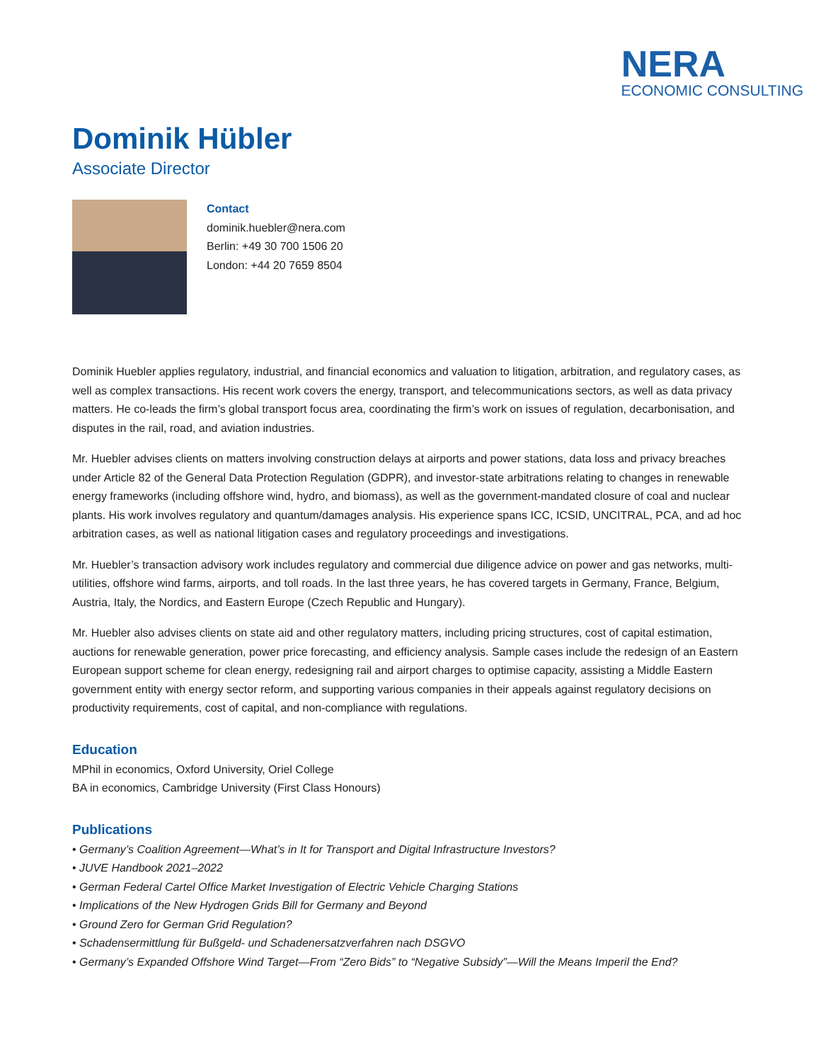NERA
ECONOMIC CONSULTING
Dominik Hübler
Associate Director
Contact
dominik.huebler@nera.com
Berlin: +49 30 700 1506 20
London: +44 20 7659 8504
Dominik Huebler applies regulatory, industrial, and financial economics and valuation to litigation, arbitration, and regulatory cases, as well as complex transactions. His recent work covers the energy, transport, and telecommunications sectors, as well as data privacy matters. He co-leads the firm’s global transport focus area, coordinating the firm’s work on issues of regulation, decarbonisation, and disputes in the rail, road, and aviation industries.
Mr. Huebler advises clients on matters involving construction delays at airports and power stations, data loss and privacy breaches under Article 82 of the General Data Protection Regulation (GDPR), and investor-state arbitrations relating to changes in renewable energy frameworks (including offshore wind, hydro, and biomass), as well as the government-mandated closure of coal and nuclear plants. His work involves regulatory and quantum/damages analysis. His experience spans ICC, ICSID, UNCITRAL, PCA, and ad hoc arbitration cases, as well as national litigation cases and regulatory proceedings and investigations.
Mr. Huebler’s transaction advisory work includes regulatory and commercial due diligence advice on power and gas networks, multi-utilities, offshore wind farms, airports, and toll roads. In the last three years, he has covered targets in Germany, France, Belgium, Austria, Italy, the Nordics, and Eastern Europe (Czech Republic and Hungary).
Mr. Huebler also advises clients on state aid and other regulatory matters, including pricing structures, cost of capital estimation, auctions for renewable generation, power price forecasting, and efficiency analysis. Sample cases include the redesign of an Eastern European support scheme for clean energy, redesigning rail and airport charges to optimise capacity, assisting a Middle Eastern government entity with energy sector reform, and supporting various companies in their appeals against regulatory decisions on productivity requirements, cost of capital, and non-compliance with regulations.
Education
MPhil in economics, Oxford University, Oriel College
BA in economics, Cambridge University (First Class Honours)
Publications
• Germany’s Coalition Agreement—What’s in It for Transport and Digital Infrastructure Investors?
• JUVE Handbook 2021–2022
• German Federal Cartel Office Market Investigation of Electric Vehicle Charging Stations
• Implications of the New Hydrogen Grids Bill for Germany and Beyond
• Ground Zero for German Grid Regulation?
• Schadensermittlung für Bußgeld- und Schadenersatzverfahren nach DSGVO
• Germany’s Expanded Offshore Wind Target—From “Zero Bids” to “Negative Subsidy”—Will the Means Imperil the End?